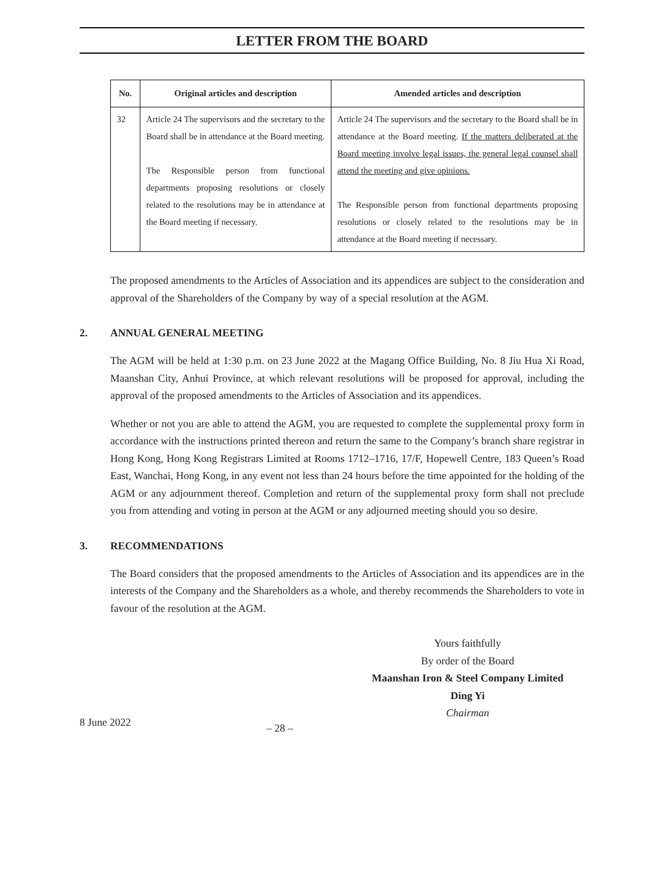LETTER FROM THE BOARD
| No. | Original articles and description | Amended articles and description |
| --- | --- | --- |
| 32 | Article 24 The supervisors and the secretary to the Board shall be in attendance at the Board meeting. The Responsible person from functional departments proposing resolutions or closely related to the resolutions may be in attendance at the Board meeting if necessary. | Article 24 The supervisors and the secretary to the Board shall be in attendance at the Board meeting. If the matters deliberated at the Board meeting involve legal issues, the general legal counsel shall attend the meeting and give opinions. The Responsible person from functional departments proposing resolutions or closely related to the resolutions may be in attendance at the Board meeting if necessary. |
The proposed amendments to the Articles of Association and its appendices are subject to the consideration and approval of the Shareholders of the Company by way of a special resolution at the AGM.
2. ANNUAL GENERAL MEETING
The AGM will be held at 1:30 p.m. on 23 June 2022 at the Magang Office Building, No. 8 Jiu Hua Xi Road, Maanshan City, Anhui Province, at which relevant resolutions will be proposed for approval, including the approval of the proposed amendments to the Articles of Association and its appendices.
Whether or not you are able to attend the AGM, you are requested to complete the supplemental proxy form in accordance with the instructions printed thereon and return the same to the Company’s branch share registrar in Hong Kong, Hong Kong Registrars Limited at Rooms 1712–1716, 17/F, Hopewell Centre, 183 Queen’s Road East, Wanchai, Hong Kong, in any event not less than 24 hours before the time appointed for the holding of the AGM or any adjournment thereof. Completion and return of the supplemental proxy form shall not preclude you from attending and voting in person at the AGM or any adjourned meeting should you so desire.
3. RECOMMENDATIONS
The Board considers that the proposed amendments to the Articles of Association and its appendices are in the interests of the Company and the Shareholders as a whole, and thereby recommends the Shareholders to vote in favour of the resolution at the AGM.
Yours faithfully
By order of the Board
Maanshan Iron & Steel Company Limited
Ding Yi
Chairman
8 June 2022 – 28 –